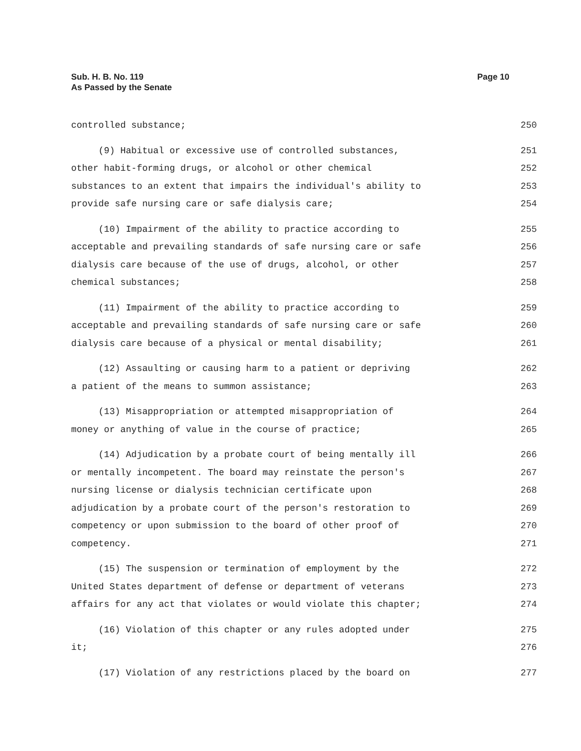Page 10 Sub. H. B. No. 119
As Passed by the Senate
controlled substance; 250
(9) Habitual or excessive use of controlled substances, 251
other habit-forming drugs, or alcohol or other chemical 252
substances to an extent that impairs the individual's ability to 253
provide safe nursing care or safe dialysis care; 254
(10) Impairment of the ability to practice according to 255
acceptable and prevailing standards of safe nursing care or safe 256
dialysis care because of the use of drugs, alcohol, or other 257
chemical substances; 258
(11) Impairment of the ability to practice according to 259
acceptable and prevailing standards of safe nursing care or safe 260
dialysis care because of a physical or mental disability; 261
(12) Assaulting or causing harm to a patient or depriving 262
a patient of the means to summon assistance; 263
(13) Misappropriation or attempted misappropriation of 264
money or anything of value in the course of practice; 265
(14) Adjudication by a probate court of being mentally ill 266
or mentally incompetent. The board may reinstate the person's 267
nursing license or dialysis technician certificate upon 268
adjudication by a probate court of the person's restoration to 269
competency or upon submission to the board of other proof of 270
competency. 271
(15) The suspension or termination of employment by the 272
United States department of defense or department of veterans 273
affairs for any act that violates or would violate this chapter; 274
(16) Violation of this chapter or any rules adopted under 275
it; 276
(17) Violation of any restrictions placed by the board on 277